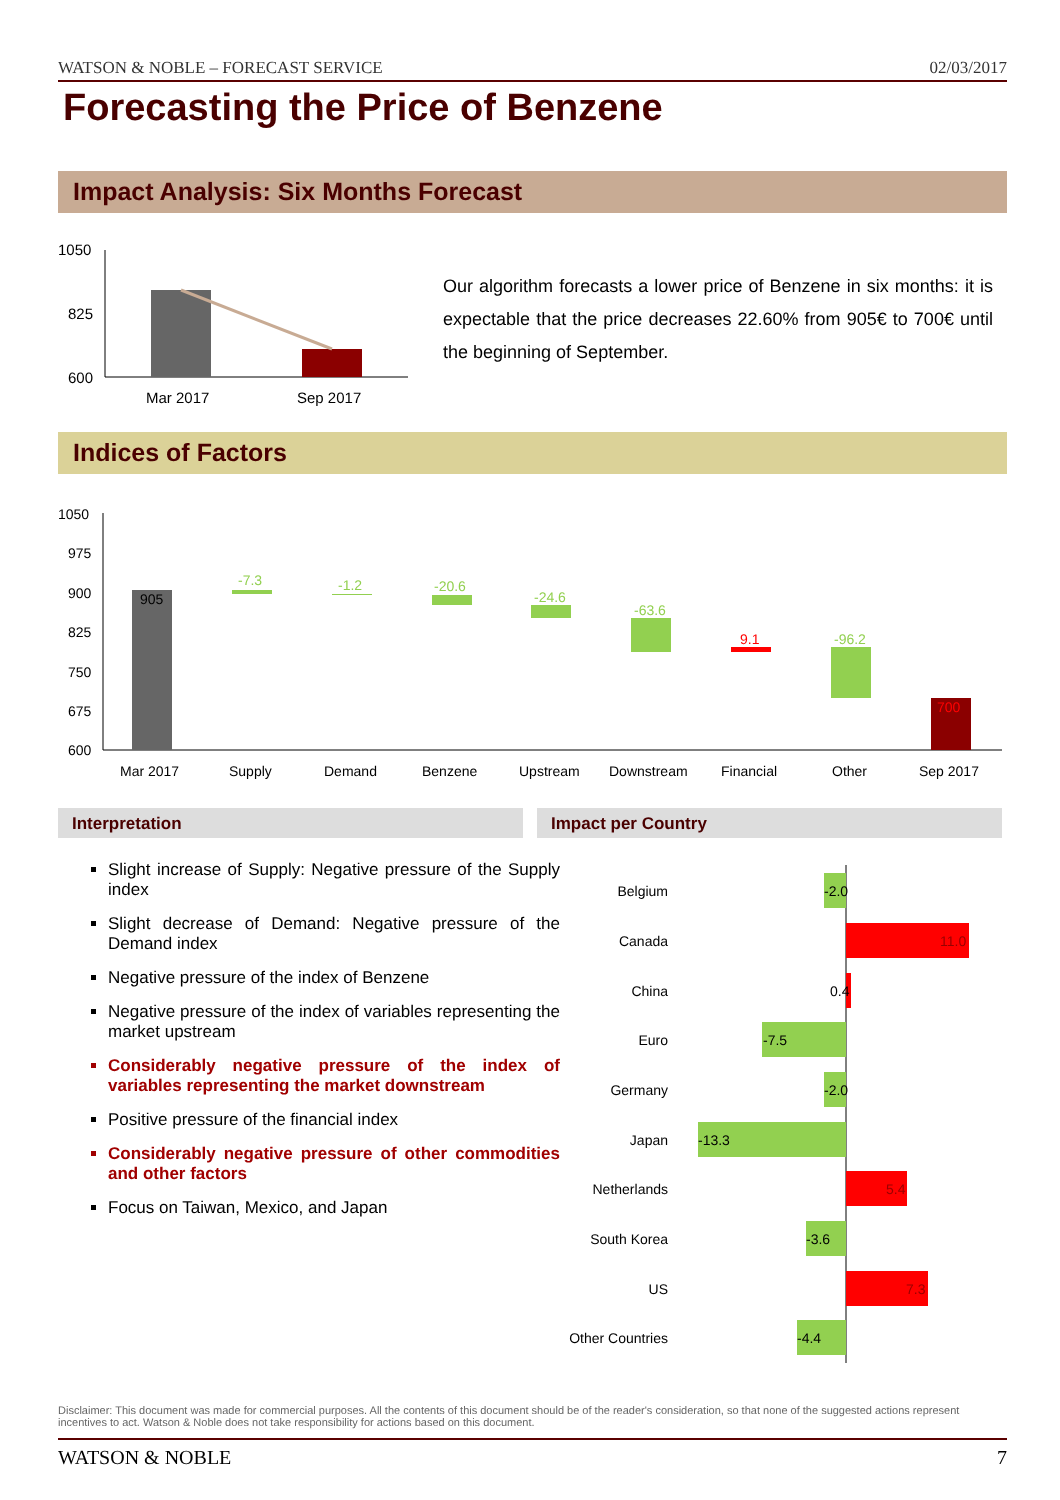WATSON & NOBLE – FORECAST SERVICE 02/03/2017
Forecasting the Price of Benzene
Impact Analysis: Six Months Forecast
1050
825
600
Mar 2017
Sep 2017
Our algorithm forecasts a lower price of Benzene in six months: it is expectable that the price decreases 22.60% from 905€ to 700€ until the beginning of September.
Indices of Factors
1050
975
900
825
750
675
600
905
-7.3
-1.2
-20.6
-24.6
-63.6
9.1
-96.2
700
Mar 2017
Supply
Demand
Benzene
Upstream
Downstream
Financial
Other
Sep 2017
Interpretation Impact per Country
Slight increase of Supply: Negative pressure of the Supply index
Slight decrease of Demand: Negative pressure of the Demand index
Negative pressure of the index of Benzene
Negative pressure of the index of variables representing the market upstream
Considerably negative pressure of the index of variables representing the market downstream
Positive pressure of the financial index
Considerably negative pressure of other commodities and other factors
Focus on Taiwan, Mexico, and Japan
Belgium
Canada
China
Euro
Germany
Japan
Netherlands
South Korea
US
Other Countries
-2.0
11.0
0.4
-7.5
-2.0
-13.3
5.4
-3.6
7.3
-4.4
Disclaimer: This document was made for commercial purposes. All the contents of this document should be of the reader's consideration, so that none of the suggested actions represent incentives to act. Watson & Noble does not take responsibility for actions based on this document.
WATSON & NOBLE 7